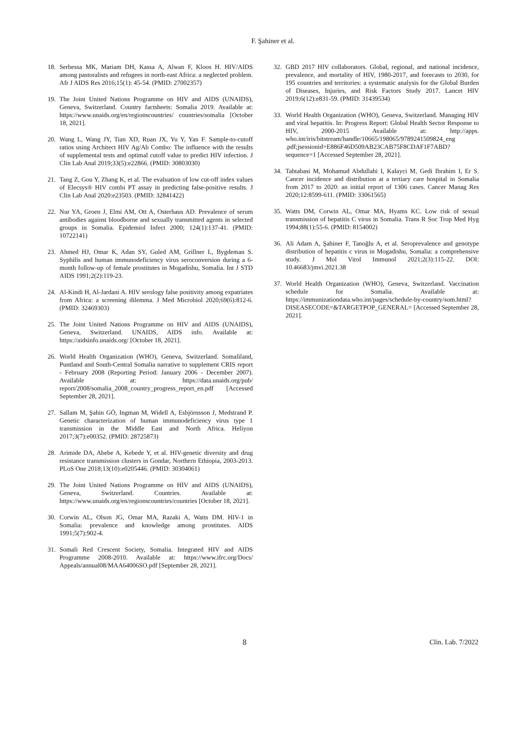F. Şahiner et al.
18. Serbessa MK, Mariam DH, Kassa A, Alwan F, Kloos H. HIV/AIDS among pastoralists and refugees in north-east Africa: a neglected problem. Afr J AIDS Res 2016;15(1): 45-54. (PMID: 27002357)
19. The Joint United Nations Programme on HIV and AIDS (UNAIDS), Geneva, Switzerland. Country factsheets: Somalia 2019. Available at: https://www.unaids.org/en/regionscountries/ countries/somalia [October 18, 2021].
20. Wang L, Wang JY, Tian XD, Ruan JX, Yu Y, Yan F. Sample-to-cutoff ratios using Architect HIV Ag/Ab Combo: The influence with the results of supplemental tests and optimal cutoff value to predict HIV infection. J Clin Lab Anal 2019;33(5):e22866. (PMID: 30803030)
21. Tang Z, Gou Y, Zhang K, et al. The evaluation of low cut-off index values of Elecsys® HIV combi PT assay in predicting false-positive results. J Clin Lab Anal 2020:e23503. (PMID: 32841422)
22. Nur YA, Groen J, Elmi AM, Ott A, Osterhaus AD. Prevalence of serum antibodies against bloodborne and sexually transmitted agents in selected groups in Somalia. Epidemiol Infect 2000; 124(1):137-41. (PMID: 10722141)
23. Ahmed HJ, Omar K, Adan SY, Guled AM, Grillner L, Bygdeman S. Syphilis and human immunodeficiency virus seroconversion during a 6-month follow-up of female prostitutes in Mogadishu, Somalia. Int J STD AIDS 1991;2(2):119-23.
24. Al-Kindi H, Al-Jardani A. HIV serology false positivity among expatriates from Africa: a screening dilemma. J Med Microbiol 2020;69(6):812-6. (PMID: 32469303)
25. The Joint United Nations Programme on HIV and AIDS (UNAIDS), Geneva, Switzerland. UNAIDS, AIDS info. Available at: https://aidsinfo.unaids.org/ [October 18, 2021].
26. World Health Organization (WHO), Geneva, Switzerland. Somaliland, Puntland and South-Central Somalia narrative to supplement CRIS report - February 2008 (Reporting Period: January 2006 - December 2007). Available at: https://data.unaids.org/pub/ report/2008/somalia_2008_country_progress_report_en.pdf [Accessed September 28, 2021].
27. Sallam M, Şahin GÖ, Ingman M, Widell A, Esbjörnsson J, Medstrand P. Genetic characterization of human immunodeficiency virus type 1 transmission in the Middle East and North Africa. Heliyon 2017;3(7):e00352. (PMID: 28725873)
28. Arimide DA, Abebe A, Kebede Y, et al. HIV-genetic diversity and drug resistance transmission clusters in Gondar, Northern Ethiopia, 2003-2013. PLoS One 2018;13(10):e0205446. (PMID: 30304061)
29. The Joint United Nations Programme on HIV and AIDS (UNAIDS), Geneva, Switzerland. Countries. Available at: https://www.unaids.org/en/regionscountries/countries [October 18, 2021].
30. Corwin AL, Olson JG, Omar MA, Razaki A, Watts DM. HIV-1 in Somalia: prevalence and knowledge among prostitutes. AIDS 1991;5(7):902-4.
31. Somali Red Crescent Society, Somalia. Integrated HIV and AIDS Programme 2008-2010. Available at: https://www.ifrc.org/Docs/ Appeals/annual08/MAA64006SO.pdf [September 28, 2021].
32. GBD 2017 HIV collaborators. Global, regional, and national incidence, prevalence, and mortality of HIV, 1980-2017, and forecasts to 2030, for 195 countries and territories: a systematic analysis for the Global Burden of Diseases, Injuries, and Risk Factors Study 2017. Lancet HIV 2019;6(12):e831-59. (PMID: 31439534)
33. World Health Organization (WHO), Geneva, Switzerland. Managing HIV and viral hepatitis. In: Progress Report: Global Health Sector Response to HIV, 2000-2015 Available at: http://apps. who.int/iris/bitstream/handle/10665/198065/9789241509824_eng .pdf;jsessionid=E886F46D509AB23CAB75F8CDAF1F7ABD?sequence=1 [Accessed September 28, 2021].
34. Tahtabasi M, Mohamud Abdullahi I, Kalayci M, Gedi Ibrahim I, Er S. Cancer incidence and distribution at a tertiary care hospital in Somalia from 2017 to 2020: an initial report of 1306 cases. Cancer Manag Res 2020;12:8599-611. (PMID: 33061565)
35. Watts DM, Corwin AL, Omar MA, Hyams KC. Low risk of sexual transmission of hepatitis C virus in Somalia. Trans R Soc Trop Med Hyg 1994;88(1):55-6. (PMID: 8154002)
36. Ali Adam A, Şahiner F, Tanoğlu A, et al. Seroprevalence and genotype distribution of hepatitis c virus in Mogadishu, Somalia: a comprehensive study. J Mol Virol Immunol 2021;2(3):115-22. DOI: 10.46683/jmvi.2021.38
37. World Health Organization (WHO), Geneva, Switzerland. Vaccination schedule for Somalia. Available at: https://immunizationdata.who.int/pages/schedule-by-country/som.html?DISEASECODE=&TARGETPOP_GENERAL= [Accessed September 28, 2021].
8 Clin. Lab. 7/2022